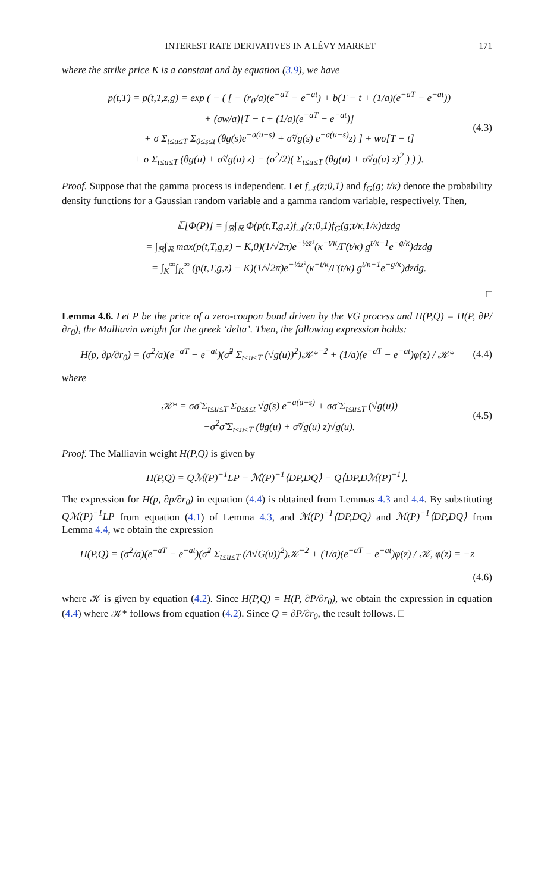INTEREST RATE DERIVATIVES IN A LÉVY MARKET 171
where the strike price K is a constant and by equation (3.9), we have
p(t,T) = p(t,T,z,g) = exp ( − ( [ − (r<sub>0</sub>/a)(e<sup>−aT</sup> − e<sup>−at</sup>) + b(T − t + (1/a)(e<sup>−aT</sup> − e<sup>−at</sup>))
+ (σw/a)[T − t + (1/a)(e<sup>−aT</sup> − e<sup>−at</sup>)]
+ σ Σ<sub>t≤u≤T</sub> Σ<sub>0≤s≤t</sub> (θg(s)e<sup>−a(u−s)</sup> + σ̃√g(s) e<sup>−a(u−s)</sup>z) ] + wσ[T − t]
+ σ Σ<sub>t≤u≤T</sub> (θg(u) + σ̃√g(u) z) − (σ<sup>2</sup>/2)( Σ<sub>t≤u≤T</sub> (θg(u) + σ̃√g(u) z)<sup>2</sup> ) ) ).
(4.3)
Proof. Suppose that the gamma process is independent. Let f<sub>𝒩</sub>(z;0,1) and f<sub>G</sub>(g; t/κ) denote the probability density functions for a Gaussian random variable and a gamma random variable, respectively. Then,
𝔼[Φ(P)] = ∫<sub>ℝ</sub>∫<sub>ℝ</sub> Φ(p(t,T,g,z)f<sub>𝒩</sub>(z;0,1)f<sub>G</sub>(g;t/κ,1/κ)dzdg
= ∫<sub>ℝ</sub>∫<sub>ℝ</sub> max(p(t,T,g,z) − K,0)(1/√2π)e<sup>−½z²</sup>(κ<sup>−t/κ</sup>/Γ(t/κ) g<sup>t/κ−1</sup>e<sup>−g/κ</sup>)dzdg
= ∫<sub>K</sub><sup>∞</sup>∫<sub>K</sub><sup>∞</sup> (p(t,T,g,z) − K)(1/√2π)e<sup>−½z²</sup>(κ<sup>−t/κ</sup>/Γ(t/κ) g<sup>t/κ−1</sup>e<sup>−g/κ</sup>)dzdg.
□
Lemma 4.6. Let P be the price of a zero-coupon bond driven by the VG process and H(P,Q) = H(P, ∂P/∂r<sub>0</sub>), the Malliavin weight for the greek ‘delta’. Then, the following expression holds:
H(p, ∂p/∂r<sub>0</sub>) = (σ<sup>2</sup>/a)(e<sup>−aT</sup> − e<sup>−at</sup>)(σ̃<sup>2</sup> Σ<sub>t≤u≤T</sub> (√g(u))<sup>2</sup>)𝒦*<sup>−2</sup> + (1/a)(e<sup>−aT</sup> − e<sup>−at</sup>)φ(z) / 𝒦*
(4.4)
where
𝒦* = σσ̃ Σ<sub>t≤u≤T</sub> Σ<sub>0≤s≤t</sub> √g(s) e<sup>−a(u−s)</sup> + σσ̃ Σ<sub>t≤u≤T</sub> (√g(u))
−σ<sup>2</sup>σ̃ Σ<sub>t≤u≤T</sub> (θg(u) + σ̃√g(u) z)√g(u).
(4.5)
Proof. The Malliavin weight H(P,Q) is given by
H(P,Q) = Qℳ(P)<sup>−1</sup>LP − ℳ(P)<sup>−1</sup>⟨DP,DQ⟩ − Q⟨DP,Dℳ(P)<sup>−1</sup>⟩.
The expression for H(p, ∂p/∂r<sub>0</sub>) in equation (4.4) is obtained from Lemmas 4.3 and 4.4. By substituting Qℳ(P)<sup>−1</sup>LP from equation (4.1) of Lemma 4.3, and ℳ(P)<sup>−1</sup>⟨DP,DQ⟩ and ℳ(P)<sup>−1</sup>⟨DP,DQ⟩ from Lemma 4.4, we obtain the expression
H(P,Q) = (σ<sup>2</sup>/a)(e<sup>−aT</sup> − e<sup>−at</sup>)(σ̃<sup>2</sup> Σ<sub>t≤u≤T</sub> (Δ√G(u))<sup>2</sup>)𝒦<sup>−2</sup> + (1/a)(e<sup>−aT</sup> − e<sup>−at</sup>)φ(z) / 𝒦, φ(z) = −z
(4.6)
where 𝒦 is given by equation (4.2). Since H(P,Q) = H(P, ∂P/∂r<sub>0</sub>), we obtain the expression in equation (4.4) where 𝒦* follows from equation (4.2). Since Q = ∂P/∂r<sub>0</sub>, the result follows. □